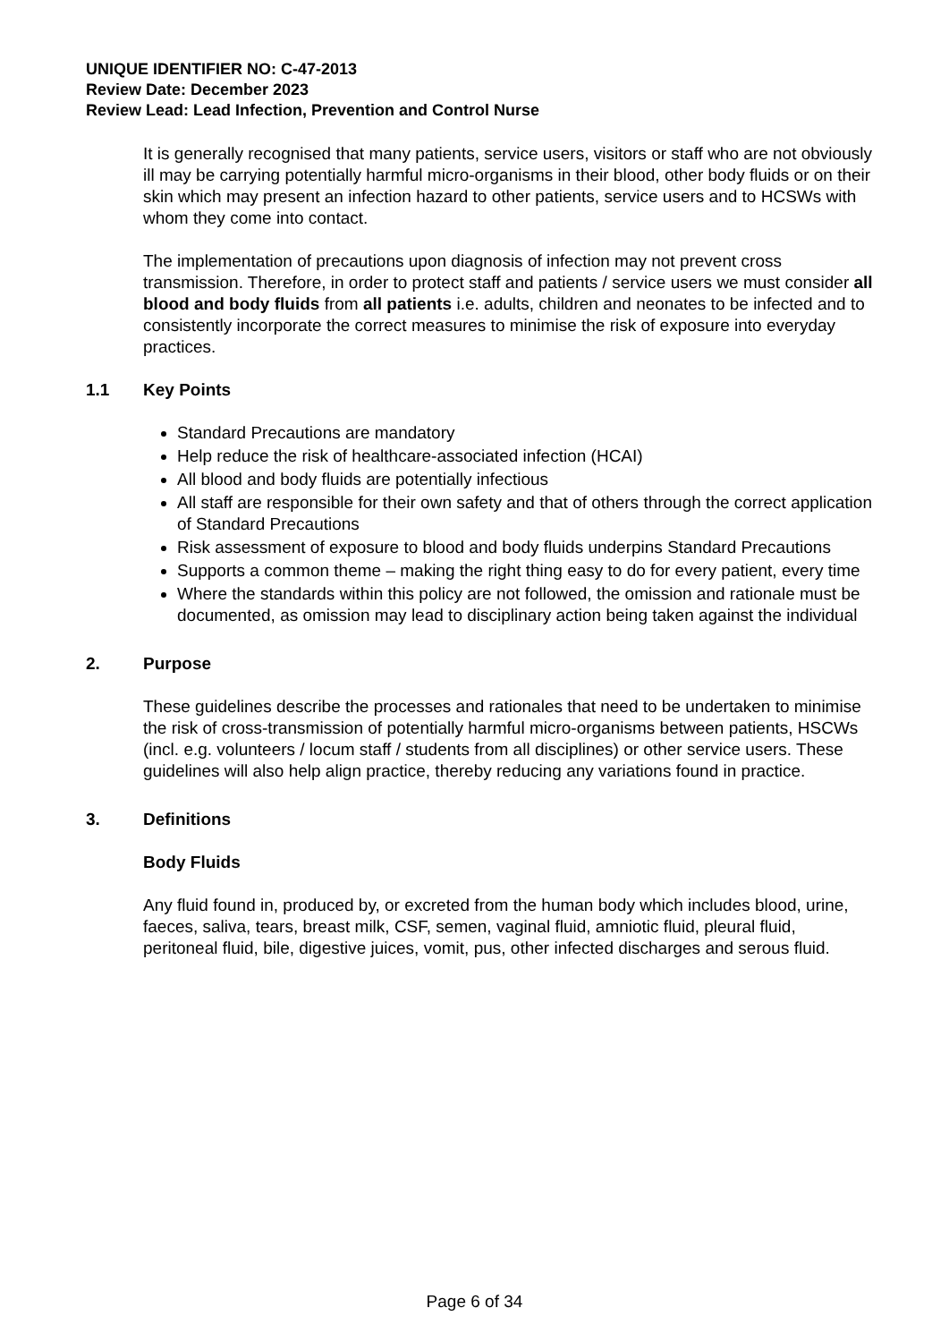UNIQUE IDENTIFIER NO: C-47-2013
Review Date: December 2023
Review Lead: Lead Infection, Prevention and Control Nurse
It is generally recognised that many patients, service users, visitors or staff who are not obviously ill may be carrying potentially harmful micro-organisms in their blood, other body fluids or on their skin which may present an infection hazard to other patients, service users and to HCSWs with whom they come into contact.
The implementation of precautions upon diagnosis of infection may not prevent cross transmission. Therefore, in order to protect staff and patients / service users we must consider all blood and body fluids from all patients i.e. adults, children and neonates to be infected and to consistently incorporate the correct measures to minimise the risk of exposure into everyday practices.
1.1 Key Points
Standard Precautions are mandatory
Help reduce the risk of healthcare-associated infection (HCAI)
All blood and body fluids are potentially infectious
All staff are responsible for their own safety and that of others through the correct application of Standard Precautions
Risk assessment of exposure to blood and body fluids underpins Standard Precautions
Supports a common theme – making the right thing easy to do for every patient, every time
Where the standards within this policy are not followed, the omission and rationale must be documented, as omission may lead to disciplinary action being taken against the individual
2. Purpose
These guidelines describe the processes and rationales that need to be undertaken to minimise the risk of cross-transmission of potentially harmful micro-organisms between patients, HSCWs (incl. e.g. volunteers / locum staff / students from all disciplines) or other service users. These guidelines will also help align practice, thereby reducing any variations found in practice.
3. Definitions
Body Fluids
Any fluid found in, produced by, or excreted from the human body which includes blood, urine, faeces, saliva, tears, breast milk, CSF, semen, vaginal fluid, amniotic fluid, pleural fluid, peritoneal fluid, bile, digestive juices, vomit, pus, other infected discharges and serous fluid.
Page 6 of 34